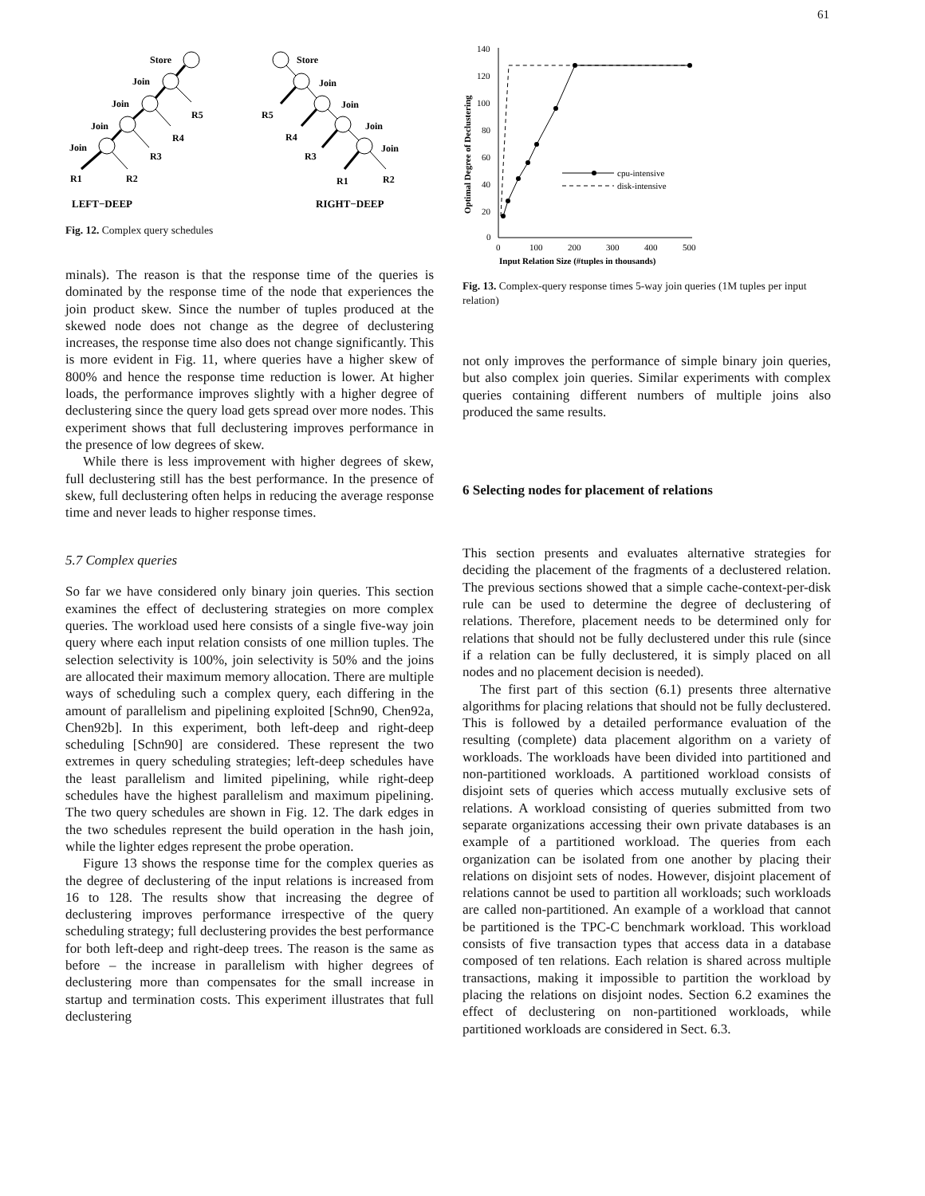61
Store
Join
Join
Join
Join
R5
R4
R3
R1
R2
Store
Join
Join
Join
Join
R5
R4
R3
R1
R2
LEFT−DEEP
RIGHT−DEEP
Fig. 12. Complex query schedules
minals). The reason is that the response time of the queries is dominated by the response time of the node that experiences the join product skew. Since the number of tuples produced at the skewed node does not change as the degree of declustering increases, the response time also does not change significantly. This is more evident in Fig. 11, where queries have a higher skew of 800% and hence the response time reduction is lower. At higher loads, the performance improves slightly with a higher degree of declustering since the query load gets spread over more nodes. This experiment shows that full declustering improves performance in the presence of low degrees of skew.
While there is less improvement with higher degrees of skew, full declustering still has the best performance. In the presence of skew, full declustering often helps in reducing the average response time and never leads to higher response times.
5.7 Complex queries
So far we have considered only binary join queries. This section examines the effect of declustering strategies on more complex queries. The workload used here consists of a single five-way join query where each input relation consists of one million tuples. The selection selectivity is 100%, join selectivity is 50% and the joins are allocated their maximum memory allocation. There are multiple ways of scheduling such a complex query, each differing in the amount of parallelism and pipelining exploited [Schn90, Chen92a, Chen92b]. In this experiment, both left-deep and right-deep scheduling [Schn90] are considered. These represent the two extremes in query scheduling strategies; left-deep schedules have the least parallelism and limited pipelining, while right-deep schedules have the highest parallelism and maximum pipelining. The two query schedules are shown in Fig. 12. The dark edges in the two schedules represent the build operation in the hash join, while the lighter edges represent the probe operation.
Figure 13 shows the response time for the complex queries as the degree of declustering of the input relations is increased from 16 to 128. The results show that increasing the degree of declustering improves performance irrespective of the query scheduling strategy; full declustering provides the best performance for both left-deep and right-deep trees. The reason is the same as before – the increase in parallelism with higher degrees of declustering more than compensates for the small increase in startup and termination costs. This experiment illustrates that full declustering
140
120
100
80
60
40
20
0
0
100
200
300
400
500
Input Relation Size (#tuples in thousands)
Optimal Degree of Declustering
cpu-intensive
disk-intensive
Fig. 13. Complex-query response times 5-way join queries (1M tuples per input relation)
not only improves the performance of simple binary join queries, but also complex join queries. Similar experiments with complex queries containing different numbers of multiple joins also produced the same results.
6 Selecting nodes for placement of relations
This section presents and evaluates alternative strategies for deciding the placement of the fragments of a declustered relation. The previous sections showed that a simple cache-context-per-disk rule can be used to determine the degree of declustering of relations. Therefore, placement needs to be determined only for relations that should not be fully declustered under this rule (since if a relation can be fully declustered, it is simply placed on all nodes and no placement decision is needed).
The first part of this section (6.1) presents three alternative algorithms for placing relations that should not be fully declustered. This is followed by a detailed performance evaluation of the resulting (complete) data placement algorithm on a variety of workloads. The workloads have been divided into partitioned and non-partitioned workloads. A partitioned workload consists of disjoint sets of queries which access mutually exclusive sets of relations. A workload consisting of queries submitted from two separate organizations accessing their own private databases is an example of a partitioned workload. The queries from each organization can be isolated from one another by placing their relations on disjoint sets of nodes. However, disjoint placement of relations cannot be used to partition all workloads; such workloads are called non-partitioned. An example of a workload that cannot be partitioned is the TPC-C benchmark workload. This workload consists of five transaction types that access data in a database composed of ten relations. Each relation is shared across multiple transactions, making it impossible to partition the workload by placing the relations on disjoint nodes. Section 6.2 examines the effect of declustering on non-partitioned workloads, while partitioned workloads are considered in Sect. 6.3.